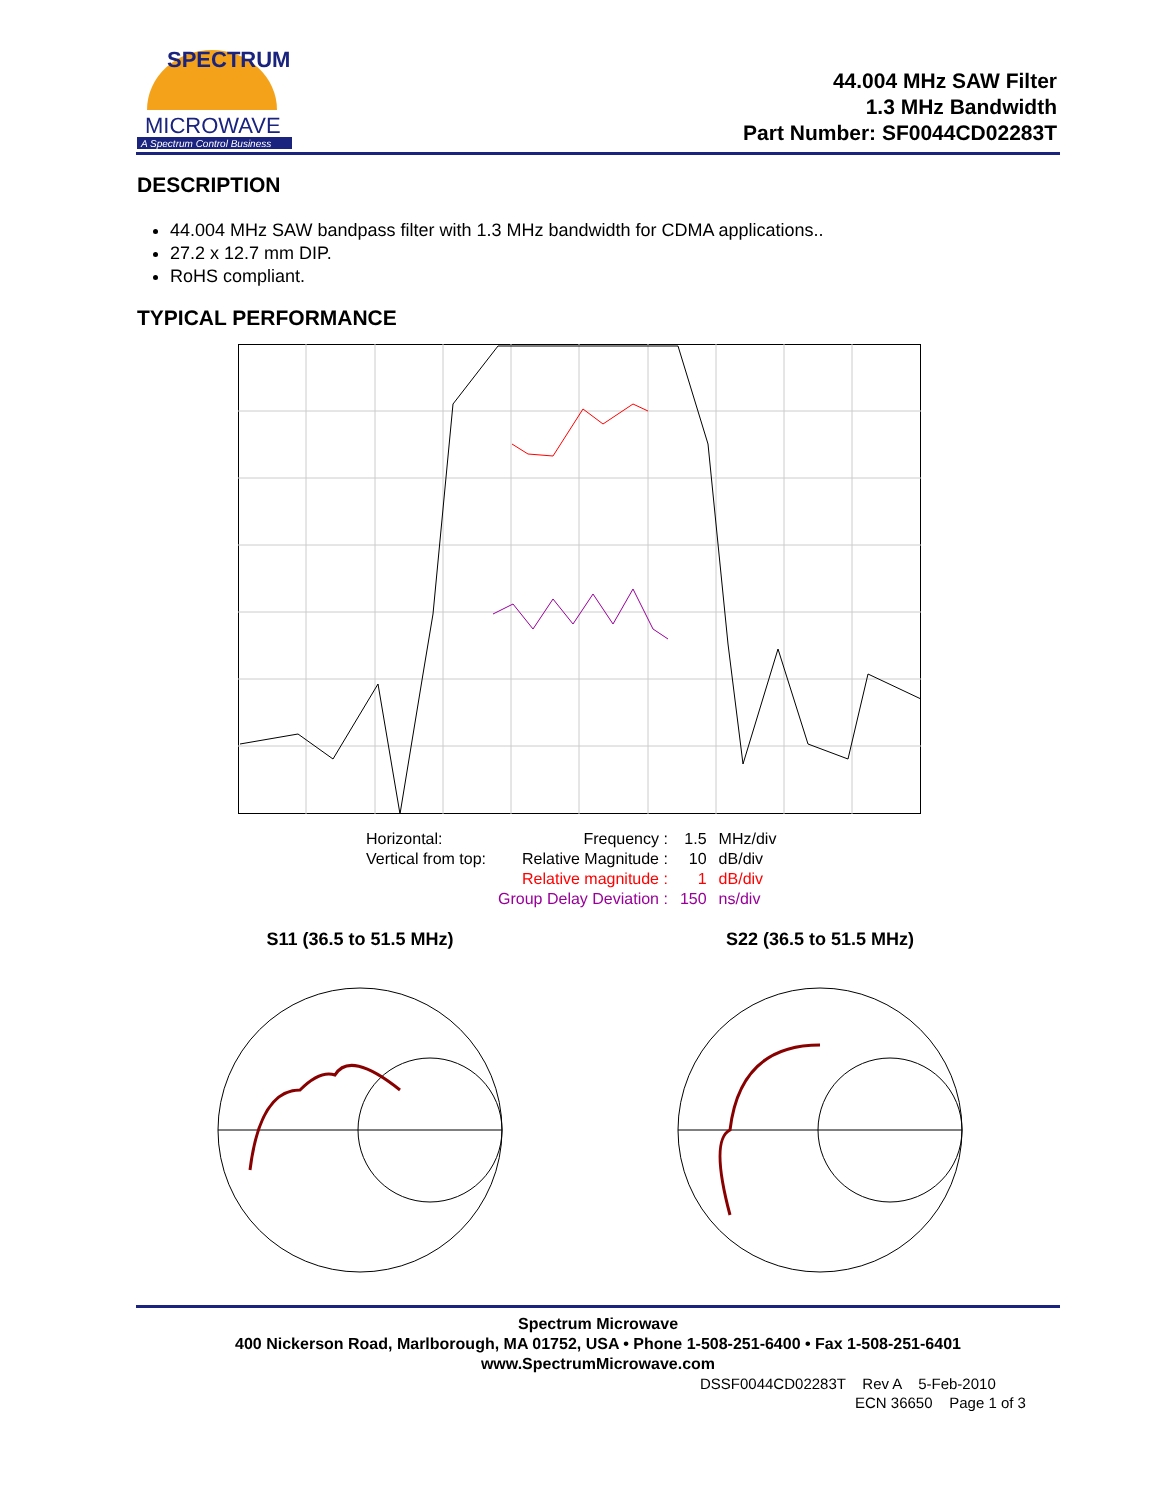MICROWAVE
A Spectrum Control Business
SPECTRUM
44.004 MHz SAW Filter
1.3 MHz Bandwidth
Part Number: SF0044CD02283T
DESCRIPTION
44.004 MHz SAW bandpass filter with 1.3 MHz bandwidth for CDMA applications..
27.2 x 12.7 mm DIP.
RoHS compliant.
TYPICAL PERFORMANCE
| Horizontal: | Frequency : | 1.5 | MHz/div |
| Vertical from top: | Relative Magnitude : | 10 | dB/div |
| | Relative magnitude : | 1 | dB/div |
| | Group Delay Deviation : | 150 | ns/div |
S11 (36.5 to 51.5 MHz)
S22 (36.5 to 51.5 MHz)
Spectrum Microwave
400 Nickerson Road, Marlborough, MA 01752, USA • Phone 1-508-251-6400 • Fax 1-508-251-6401
www.SpectrumMicrowave.com
DSSF0044CD02283T Rev A 5-Feb-2010
ECN 36650 Page 1 of 3